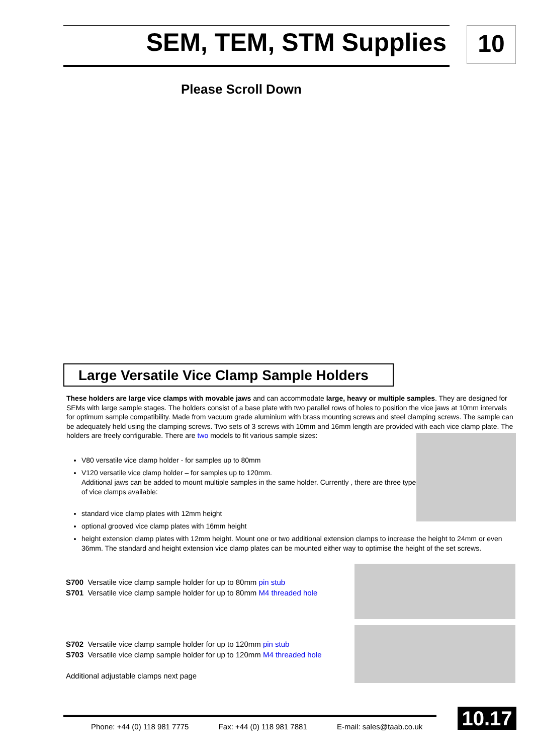SEM, TEM, STM Supplies 10
Please Scroll Down
Large Versatile Vice Clamp Sample Holders
These holders are large vice clamps with movable jaws and can accommodate large, heavy or multiple samples. They are designed for SEMs with large sample stages. The holders consist of a base plate with two parallel rows of holes to position the vice jaws at 10mm intervals for optimum sample compatibility. Made from vacuum grade aluminium with brass mounting screws and steel clamping screws. The sample can be adequately held using the clamping screws. Two sets of 3 screws with 10mm and 16mm length are provided with each vice clamp plate. The holders are freely configurable. There are two models to fit various sample sizes:
V80 versatile vice clamp holder - for samples up to 80mm
V120 versatile vice clamp holder – for samples up to 120mm.
Additional jaws can be added to mount multiple samples in the same holder. Currently , there are three types
of vice clamps available:
standard vice clamp plates with 12mm height
optional grooved vice clamp plates with 16mm height
height extension clamp plates with 12mm height. Mount one or two additional extension clamps to increase the height to 24mm or even 36mm. The standard and height extension vice clamp plates can be mounted either way to optimise the height of the set screws.
S700 Versatile vice clamp sample holder for up to 80mm pin stub
S701 Versatile vice clamp sample holder for up to 80mm M4 threaded hole
S702 Versatile vice clamp sample holder for up to 120mm pin stub
S703 Versatile vice clamp sample holder for up to 120mm M4 threaded hole
Additional adjustable clamps next page
Phone: +44 (0) 118 981 7775 Fax: +44 (0) 118 981 7881 E-mail: sales@taab.co.uk
10.17